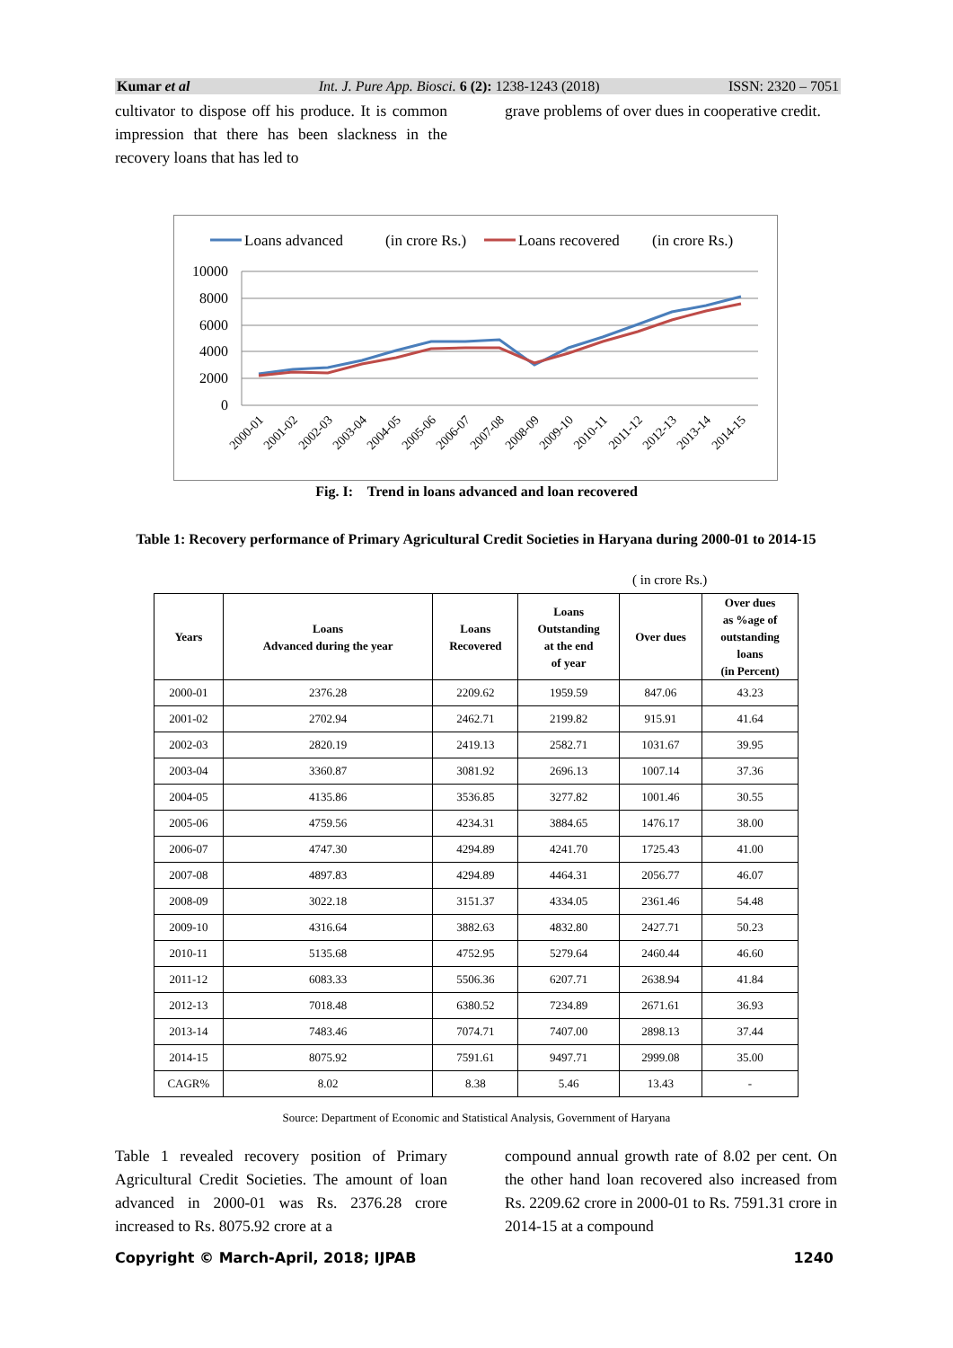Kumar et al Int. J. Pure App. Biosci. 6 (2): 1238-1243 (2018) ISSN: 2320 – 7051
cultivator to dispose off his produce. It is common impression that there has been slackness in the recovery loans that has led to
grave problems of over dues in cooperative credit.
Loans advanced
(in crore Rs.)
Loans recovered
(in crore Rs.)
10000
8000
6000
4000
2000
0
2000-01
2001-02
2002-03
2003-04
2004-05
2005-06
2006-07
2007-08
2008-09
2009-10
2010-11
2011-12
2012-13
2013-14
2014-15
Fig. I: Trend in loans advanced and loan recovered
Table 1: Recovery performance of Primary Agricultural Credit Societies in Haryana during 2000-01 to 2014-15
( in crore Rs.)
| Years | Loans Advanced during the year | Loans Recovered | Loans Outstanding at the end of year | Over dues | Over dues as %age of outstanding loans (in Percent) |
| --- | --- | --- | --- | --- | --- |
| 2000-01 | 2376.28 | 2209.62 | 1959.59 | 847.06 | 43.23 |
| 2001-02 | 2702.94 | 2462.71 | 2199.82 | 915.91 | 41.64 |
| 2002-03 | 2820.19 | 2419.13 | 2582.71 | 1031.67 | 39.95 |
| 2003-04 | 3360.87 | 3081.92 | 2696.13 | 1007.14 | 37.36 |
| 2004-05 | 4135.86 | 3536.85 | 3277.82 | 1001.46 | 30.55 |
| 2005-06 | 4759.56 | 4234.31 | 3884.65 | 1476.17 | 38.00 |
| 2006-07 | 4747.30 | 4294.89 | 4241.70 | 1725.43 | 41.00 |
| 2007-08 | 4897.83 | 4294.89 | 4464.31 | 2056.77 | 46.07 |
| 2008-09 | 3022.18 | 3151.37 | 4334.05 | 2361.46 | 54.48 |
| 2009-10 | 4316.64 | 3882.63 | 4832.80 | 2427.71 | 50.23 |
| 2010-11 | 5135.68 | 4752.95 | 5279.64 | 2460.44 | 46.60 |
| 2011-12 | 6083.33 | 5506.36 | 6207.71 | 2638.94 | 41.84 |
| 2012-13 | 7018.48 | 6380.52 | 7234.89 | 2671.61 | 36.93 |
| 2013-14 | 7483.46 | 7074.71 | 7407.00 | 2898.13 | 37.44 |
| 2014-15 | 8075.92 | 7591.61 | 9497.71 | 2999.08 | 35.00 |
| CAGR% | 8.02 | 8.38 | 5.46 | 13.43 | - |
Source: Department of Economic and Statistical Analysis, Government of Haryana
Table 1 revealed recovery position of Primary Agricultural Credit Societies. The amount of loan advanced in 2000-01 was Rs. 2376.28 crore increased to Rs. 8075.92 crore at a
compound annual growth rate of 8.02 per cent. On the other hand loan recovered also increased from Rs. 2209.62 crore in 2000-01 to Rs. 7591.31 crore in 2014-15 at a compound
Copyright © March-April, 2018; IJPAB 1240